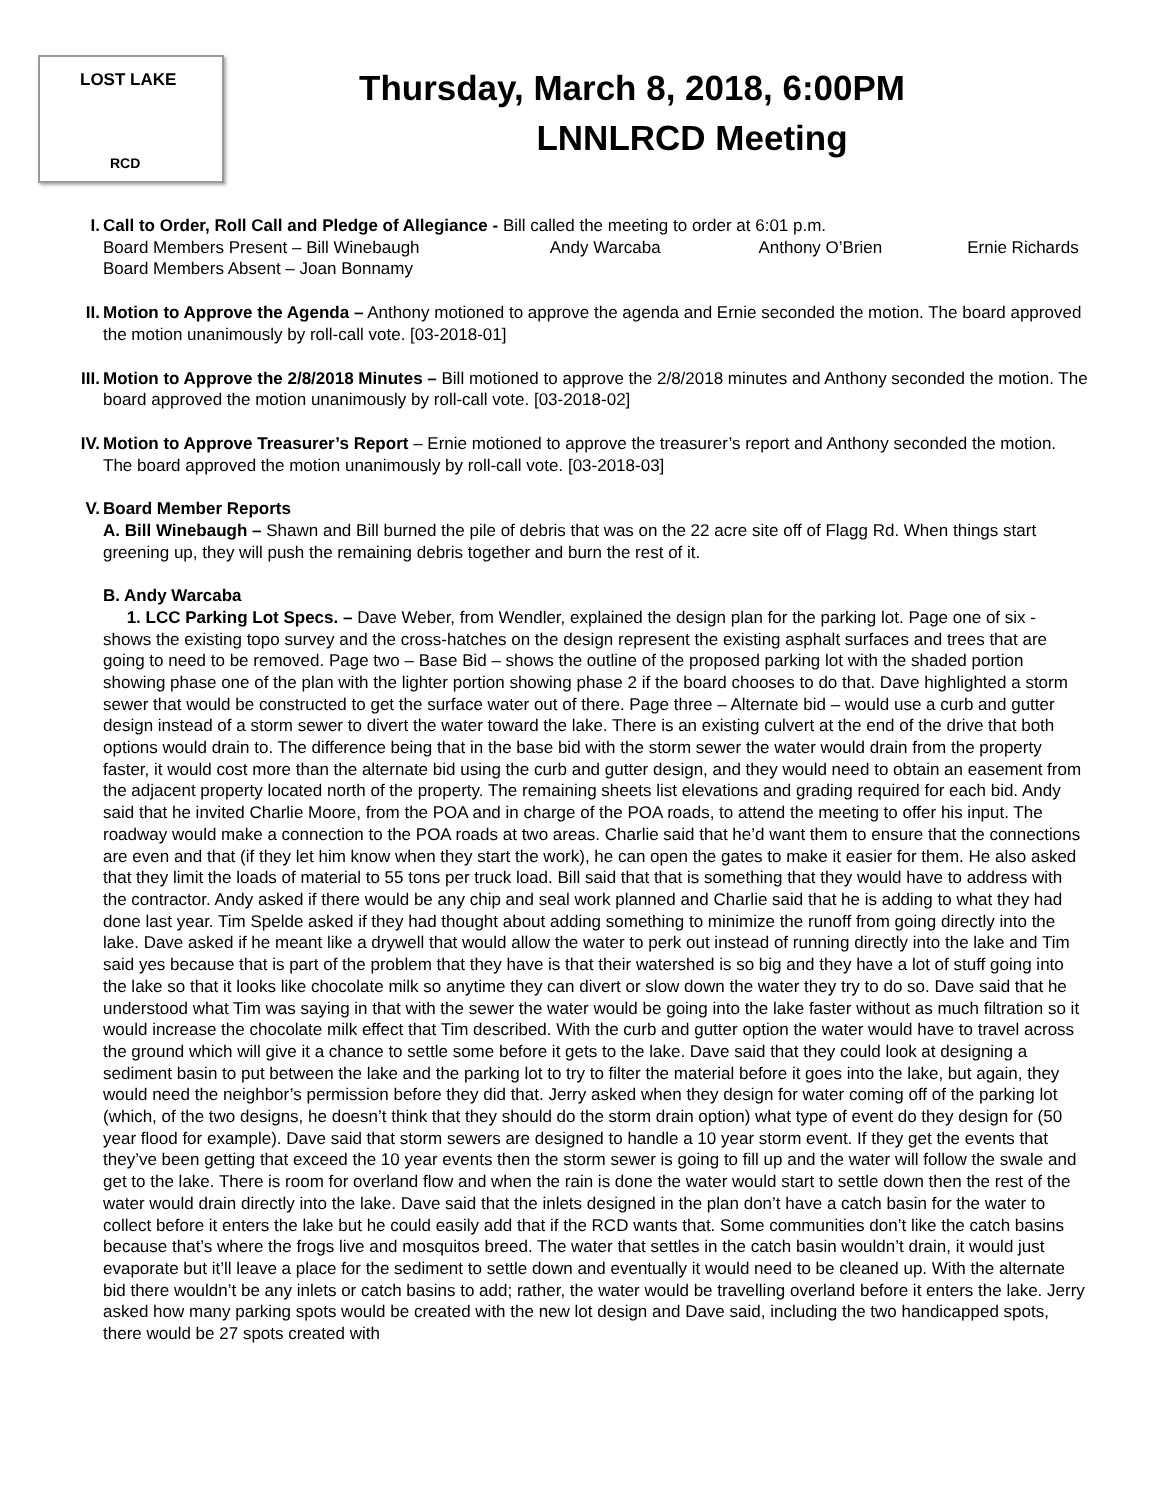LOST LAKE
RCD
Thursday, March 8, 2018, 6:00PM
LNNLRCD Meeting
I. Call to Order, Roll Call and Pledge of Allegiance - Bill called the meeting to order at 6:01 p.m.
Board Members Present – Bill Winebaugh Andy Warcaba Anthony O’Brien Ernie Richards
Board Members Absent – Joan Bonnamy
II. Motion to Approve the Agenda – Anthony motioned to approve the agenda and Ernie seconded the motion. The board approved the motion unanimously by roll-call vote. [03-2018-01]
III. Motion to Approve the 2/8/2018 Minutes – Bill motioned to approve the 2/8/2018 minutes and Anthony seconded the motion. The board approved the motion unanimously by roll-call vote. [03-2018-02]
IV. Motion to Approve Treasurer’s Report – Ernie motioned to approve the treasurer’s report and Anthony seconded the motion. The board approved the motion unanimously by roll-call vote. [03-2018-03]
V. Board Member Reports
A. Bill Winebaugh – Shawn and Bill burned the pile of debris that was on the 22 acre site off of Flagg Rd. When things start greening up, they will push the remaining debris together and burn the rest of it.
B. Andy Warcaba
1. LCC Parking Lot Specs. – Dave Weber, from Wendler, explained the design plan for the parking lot. Page one of six - shows the existing topo survey and the cross-hatches on the design represent the existing asphalt surfaces and trees that are going to need to be removed. Page two – Base Bid – shows the outline of the proposed parking lot with the shaded portion showing phase one of the plan with the lighter portion showing phase 2 if the board chooses to do that. Dave highlighted a storm sewer that would be constructed to get the surface water out of there. Page three – Alternate bid – would use a curb and gutter design instead of a storm sewer to divert the water toward the lake. There is an existing culvert at the end of the drive that both options would drain to. The difference being that in the base bid with the storm sewer the water would drain from the property faster, it would cost more than the alternate bid using the curb and gutter design, and they would need to obtain an easement from the adjacent property located north of the property. The remaining sheets list elevations and grading required for each bid. Andy said that he invited Charlie Moore, from the POA and in charge of the POA roads, to attend the meeting to offer his input. The roadway would make a connection to the POA roads at two areas. Charlie said that he’d want them to ensure that the connections are even and that (if they let him know when they start the work), he can open the gates to make it easier for them. He also asked that they limit the loads of material to 55 tons per truck load. Bill said that that is something that they would have to address with the contractor. Andy asked if there would be any chip and seal work planned and Charlie said that he is adding to what they had done last year. Tim Spelde asked if they had thought about adding something to minimize the runoff from going directly into the lake. Dave asked if he meant like a drywell that would allow the water to perk out instead of running directly into the lake and Tim said yes because that is part of the problem that they have is that their watershed is so big and they have a lot of stuff going into the lake so that it looks like chocolate milk so anytime they can divert or slow down the water they try to do so. Dave said that he understood what Tim was saying in that with the sewer the water would be going into the lake faster without as much filtration so it would increase the chocolate milk effect that Tim described. With the curb and gutter option the water would have to travel across the ground which will give it a chance to settle some before it gets to the lake. Dave said that they could look at designing a sediment basin to put between the lake and the parking lot to try to filter the material before it goes into the lake, but again, they would need the neighbor’s permission before they did that. Jerry asked when they design for water coming off of the parking lot (which, of the two designs, he doesn’t think that they should do the storm drain option) what type of event do they design for (50 year flood for example). Dave said that storm sewers are designed to handle a 10 year storm event. If they get the events that they’ve been getting that exceed the 10 year events then the storm sewer is going to fill up and the water will follow the swale and get to the lake. There is room for overland flow and when the rain is done the water would start to settle down then the rest of the water would drain directly into the lake. Dave said that the inlets designed in the plan don’t have a catch basin for the water to collect before it enters the lake but he could easily add that if the RCD wants that. Some communities don’t like the catch basins because that’s where the frogs live and mosquitos breed. The water that settles in the catch basin wouldn’t drain, it would just evaporate but it’ll leave a place for the sediment to settle down and eventually it would need to be cleaned up. With the alternate bid there wouldn’t be any inlets or catch basins to add; rather, the water would be travelling overland before it enters the lake. Jerry asked how many parking spots would be created with the new lot design and Dave said, including the two handicapped spots, there would be 27 spots created with